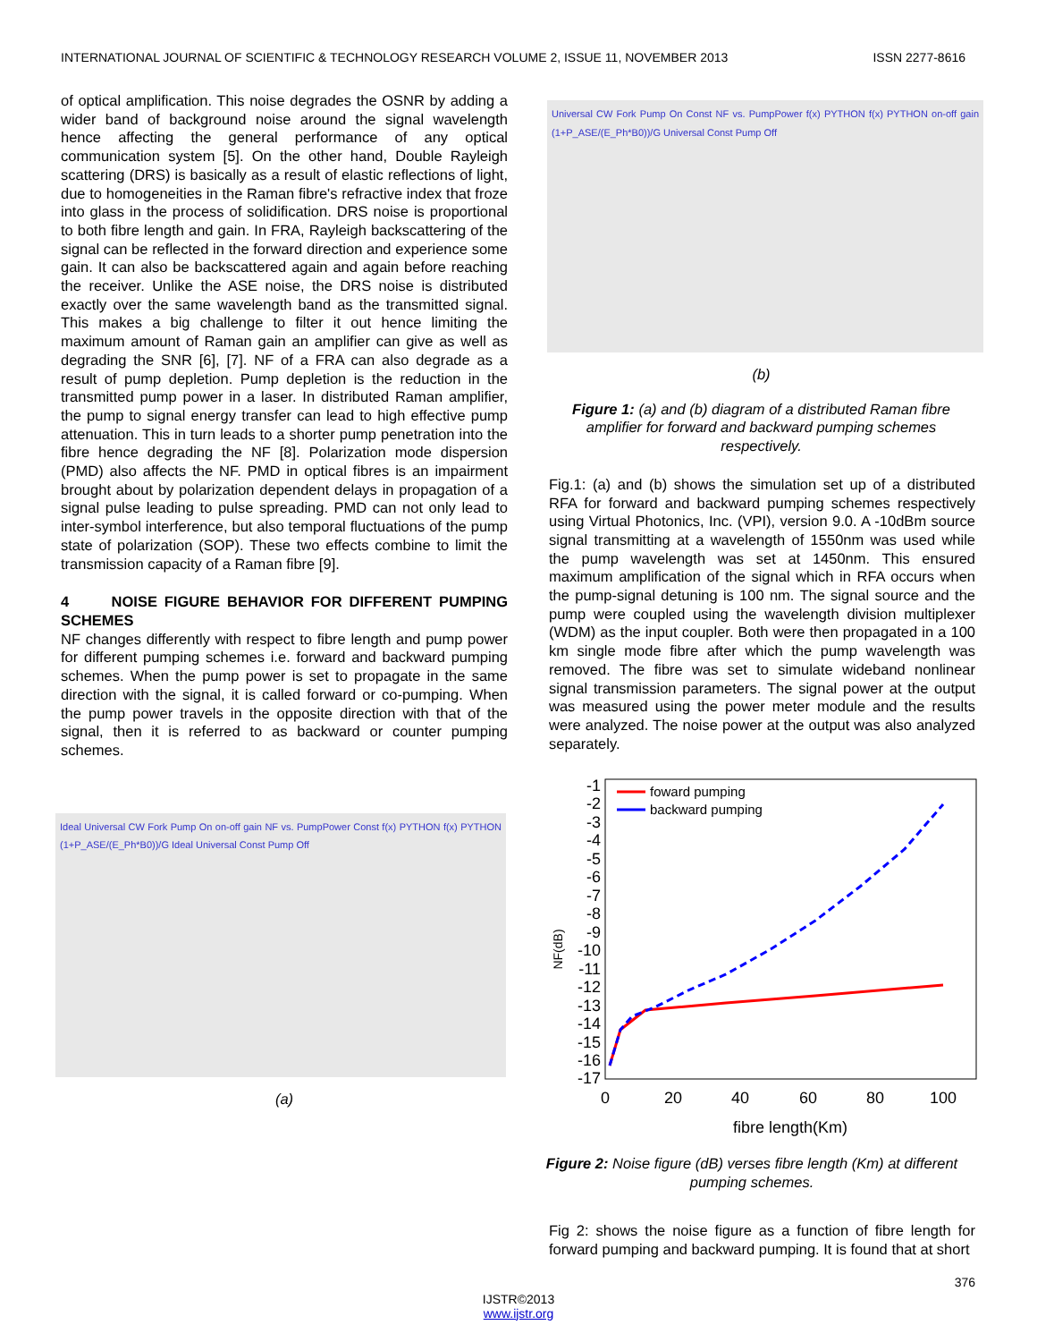INTERNATIONAL JOURNAL OF SCIENTIFIC & TECHNOLOGY RESEARCH VOLUME 2, ISSUE 11, NOVEMBER 2013 ISSN 2277-8616
of optical amplification. This noise degrades the OSNR by adding a wider band of background noise around the signal wavelength hence affecting the general performance of any optical communication system [5]. On the other hand, Double Rayleigh scattering (DRS) is basically as a result of elastic reflections of light, due to homogeneities in the Raman fibre's refractive index that froze into glass in the process of solidification. DRS noise is proportional to both fibre length and gain. In FRA, Rayleigh backscattering of the signal can be reflected in the forward direction and experience some gain. It can also be backscattered again and again before reaching the receiver. Unlike the ASE noise, the DRS noise is distributed exactly over the same wavelength band as the transmitted signal. This makes a big challenge to filter it out hence limiting the maximum amount of Raman gain an amplifier can give as well as degrading the SNR [6], [7]. NF of a FRA can also degrade as a result of pump depletion. Pump depletion is the reduction in the transmitted pump power in a laser. In distributed Raman amplifier, the pump to signal energy transfer can lead to high effective pump attenuation. This in turn leads to a shorter pump penetration into the fibre hence degrading the NF [8]. Polarization mode dispersion (PMD) also affects the NF. PMD in optical fibres is an impairment brought about by polarization dependent delays in propagation of a signal pulse leading to pulse spreading. PMD can not only lead to inter-symbol interference, but also temporal fluctuations of the pump state of polarization (SOP). These two effects combine to limit the transmission capacity of a Raman fibre [9].
4 NOISE FIGURE BEHAVIOR FOR DIFFERENT PUMPING SCHEMES
NF changes differently with respect to fibre length and pump power for different pumping schemes i.e. forward and backward pumping schemes. When the pump power is set to propagate in the same direction with the signal, it is called forward or co-pumping. When the pump power travels in the opposite direction with that of the signal, then it is referred to as backward or counter pumping schemes.
Ideal Universal CW Fork Pump On on-off gain NF vs. PumpPower Const f(x) PYTHON f(x) PYTHON (1+P_ASE/(E_Ph*B0))/G Ideal Universal Const Pump Off
(a)
Universal CW Fork Pump On Const NF vs. PumpPower f(x) PYTHON f(x) PYTHON on-off gain (1+P_ASE/(E_Ph*B0))/G Universal Const Pump Off
(b)
Figure 1: (a) and (b) diagram of a distributed Raman fibre amplifier for forward and backward pumping schemes respectively.
Fig.1: (a) and (b) shows the simulation set up of a distributed RFA for forward and backward pumping schemes respectively using Virtual Photonics, Inc. (VPI), version 9.0. A -10dBm source signal transmitting at a wavelength of 1550nm was used while the pump wavelength was set at 1450nm. This ensured maximum amplification of the signal which in RFA occurs when the pump-signal detuning is 100 nm. The signal source and the pump were coupled using the wavelength division multiplexer (WDM) as the input coupler. Both were then propagated in a 100 km single mode fibre after which the pump wavelength was removed. The fibre was set to simulate wideband nonlinear signal transmission parameters. The signal power at the output was measured using the power meter module and the results were analyzed. The noise power at the output was also analyzed separately.
NF(dB)
-1
-2
-3
-4
-5
-6
-7
-8
-9
-10
-11
-12
-13
-14
-15
-16
-17
0
20
40
60
80
100
fibre length(Km)
foward pumping
backward pumping
Figure 2: Noise figure (dB) verses fibre length (Km) at different pumping schemes.
Fig 2: shows the noise figure as a function of fibre length for forward pumping and backward pumping. It is found that at short
376
IJSTR©2013
www.ijstr.org